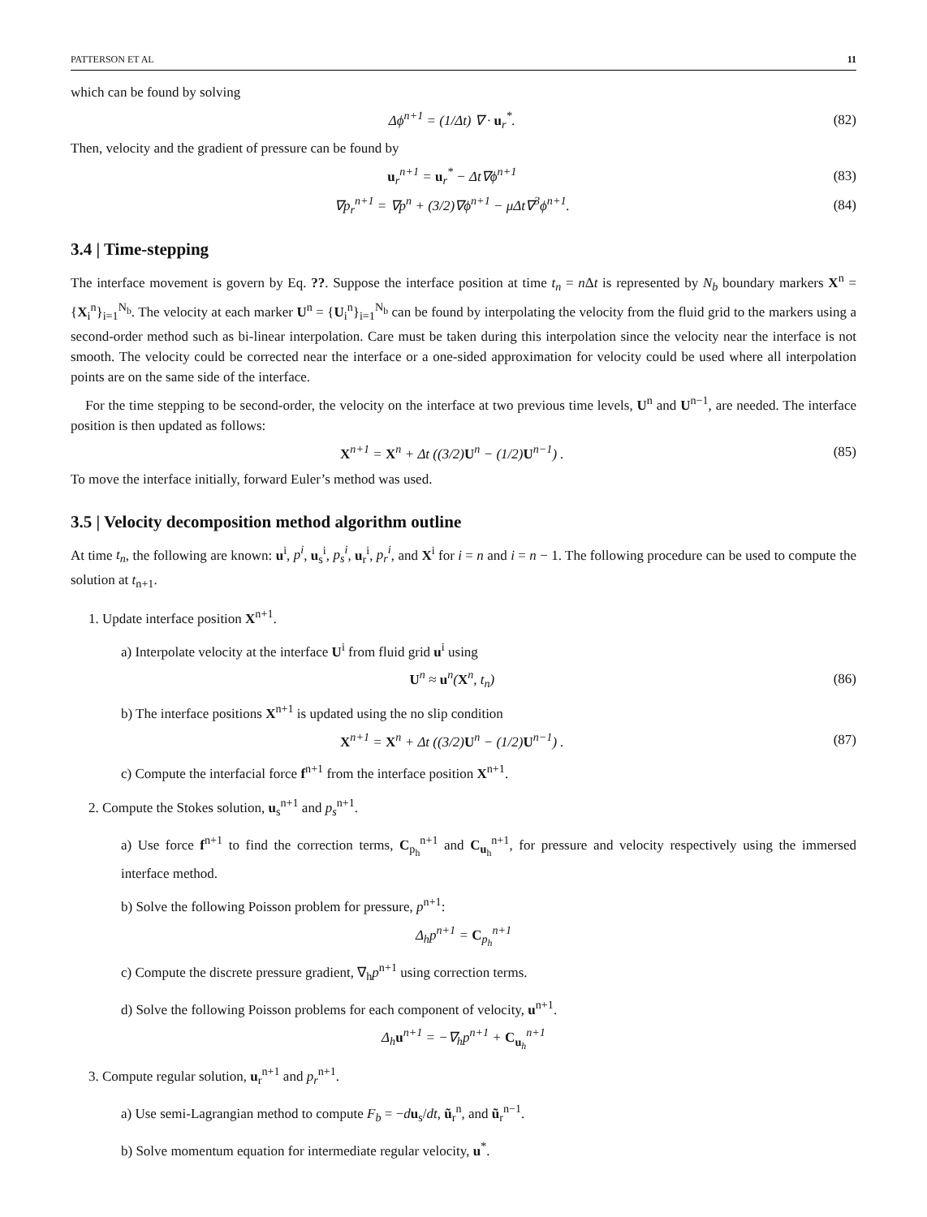PATTERSON ET AL 11
which can be found by solving
Δϕ<sup>n+1</sup> = (1/Δt) ∇ · u<sub>r</sub><sup>*</sup>. (82)
Then, velocity and the gradient of pressure can be found by
u<sub>r</sub><sup>n+1</sup> = u<sub>r</sub><sup>*</sup> − Δt∇ϕ<sup>n+1</sup> (83)
∇p<sub>r</sub><sup>n+1</sup> = ∇p<sup>n</sup> + (3/2)∇ϕ<sup>n+1</sup> − μΔt∇<sup>3</sup>ϕ<sup>n+1</sup>. (84)
3.4 | Time-stepping
The interface movement is govern by Eq. ??. Suppose the interface position at time t<sub>n</sub> = n Δt is represented by N<sub>b</sub> boundary markers X<sup>n</sup> = {X<sub>i</sub><sup>n</sup>}<sub>i=1</sub><sup>N<sub>b</sub></sup>. The velocity at each marker U<sup>n</sup> = {U<sub>i</sub><sup>n</sup>}<sub>i=1</sub><sup>N<sub>b</sub></sup> can be found by interpolating the velocity from the fluid grid to the markers using a second-order method such as bi-linear interpolation. Care must be taken during this interpolation since the velocity near the interface is not smooth. The velocity could be corrected near the interface or a one-sided approximation for velocity could be used where all interpolation points are on the same side of the interface.
For the time stepping to be second-order, the velocity on the interface at two previous time levels, U<sup>n</sup> and U<sup>n−1</sup>, are needed. The interface position is then updated as follows:
X<sup>n+1</sup> = X<sup>n</sup> + Δt ((3/2)U<sup>n</sup> − (1/2)U<sup>n−1</sup>) . (85)
To move the interface initially, forward Euler’s method was used.
3.5 | Velocity decomposition method algorithm outline
At time t<sub>n</sub>, the following are known: u<sup>i</sup>, p<sup>i</sup>, u<sub>s</sub><sup>i</sup>, p<sub>s</sub><sup>i</sup>, u<sub>r</sub><sup>i</sup>, p<sub>r</sub><sup>i</sup>, and X<sup>i</sup> for i = n and i = n − 1. The following procedure can be used to compute the solution at t<sub>n+1</sub>.
1. Update interface position X<sup>n+1</sup>.
a) Interpolate velocity at the interface U<sup>i</sup> from fluid grid u<sup>i</sup> using
U<sup>n</sup> ≈ u<sup>n</sup>(X<sup>n</sup>, t<sub>n</sub>) (86)
b) The interface positions X<sup>n+1</sup> is updated using the no slip condition
X<sup>n+1</sup> = X<sup>n</sup> + Δt ((3/2)U<sup>n</sup> − (1/2)U<sup>n−1</sup>) . (87)
c) Compute the interfacial force f<sup>n+1</sup> from the interface position X<sup>n+1</sup>.
2. Compute the Stokes solution, u<sub>s</sub><sup>n+1</sup> and p<sub>s</sub><sup>n+1</sup>.
a) Use force f<sup>n+1</sup> to find the correction terms, C<sub>p<sub>h</sub></sub><sup>n+1</sup> and C<sub>u<sub>h</sub></sub><sup>n+1</sup>, for pressure and velocity respectively using the immersed interface method.
b) Solve the following Poisson problem for pressure, p<sup>n+1</sup>:
Δ<sub>h</sub>p<sup>n+1</sup> = C<sub>p<sub>h</sub></sub><sup>n+1</sup>
c) Compute the discrete pressure gradient, ∇<sub>h</sub>p<sup>n+1</sup> using correction terms.
d) Solve the following Poisson problems for each component of velocity, u<sup>n+1</sup>.
Δ<sub>h</sub>u<sup>n+1</sup> = −∇<sub>h</sub>p<sup>n+1</sup> + C<sub>u<sub>h</sub></sub><sup>n+1</sup>
3. Compute regular solution, u<sub>r</sub><sup>n+1</sup> and p<sub>r</sub><sup>n+1</sup>.
a) Use semi-Lagrangian method to compute F<sub>b</sub> = −du<sub>s</sub>/dt, ũ<sub>r</sub><sup>n</sup>, and ũ<sub>r</sub><sup>n−1</sup>.
b) Solve momentum equation for intermediate regular velocity, u<sup>*</sup>.